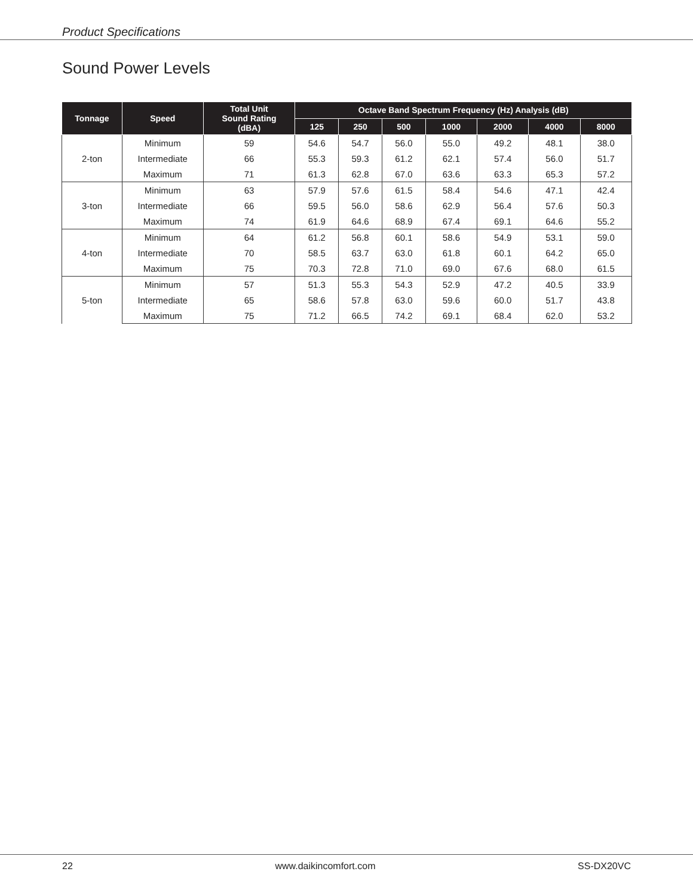Product Specifications
Sound Power Levels
| Tonnage | Speed | Total Unit Sound Rating (dBA) | Octave Band Spectrum Frequency (Hz) Analysis (dB) | | | | | | |
| --- | --- | --- | --- | --- | --- | --- | --- | --- | --- |
| | | | 125 | 250 | 500 | 1000 | 2000 | 4000 | 8000 |
| 2-ton | Minimum | 59 | 54.6 | 54.7 | 56.0 | 55.0 | 49.2 | 48.1 | 38.0 |
| | Intermediate | 66 | 55.3 | 59.3 | 61.2 | 62.1 | 57.4 | 56.0 | 51.7 |
| | Maximum | 71 | 61.3 | 62.8 | 67.0 | 63.6 | 63.3 | 65.3 | 57.2 |
| 3-ton | Minimum | 63 | 57.9 | 57.6 | 61.5 | 58.4 | 54.6 | 47.1 | 42.4 |
| | Intermediate | 66 | 59.5 | 56.0 | 58.6 | 62.9 | 56.4 | 57.6 | 50.3 |
| | Maximum | 74 | 61.9 | 64.6 | 68.9 | 67.4 | 69.1 | 64.6 | 55.2 |
| 4-ton | Minimum | 64 | 61.2 | 56.8 | 60.1 | 58.6 | 54.9 | 53.1 | 59.0 |
| | Intermediate | 70 | 58.5 | 63.7 | 63.0 | 61.8 | 60.1 | 64.2 | 65.0 |
| | Maximum | 75 | 70.3 | 72.8 | 71.0 | 69.0 | 67.6 | 68.0 | 61.5 |
| 5-ton | Minimum | 57 | 51.3 | 55.3 | 54.3 | 52.9 | 47.2 | 40.5 | 33.9 |
| | Intermediate | 65 | 58.6 | 57.8 | 63.0 | 59.6 | 60.0 | 51.7 | 43.8 |
| | Maximum | 75 | 71.2 | 66.5 | 74.2 | 69.1 | 68.4 | 62.0 | 53.2 |
22 www.daikincomfort.com SS-DX20VC